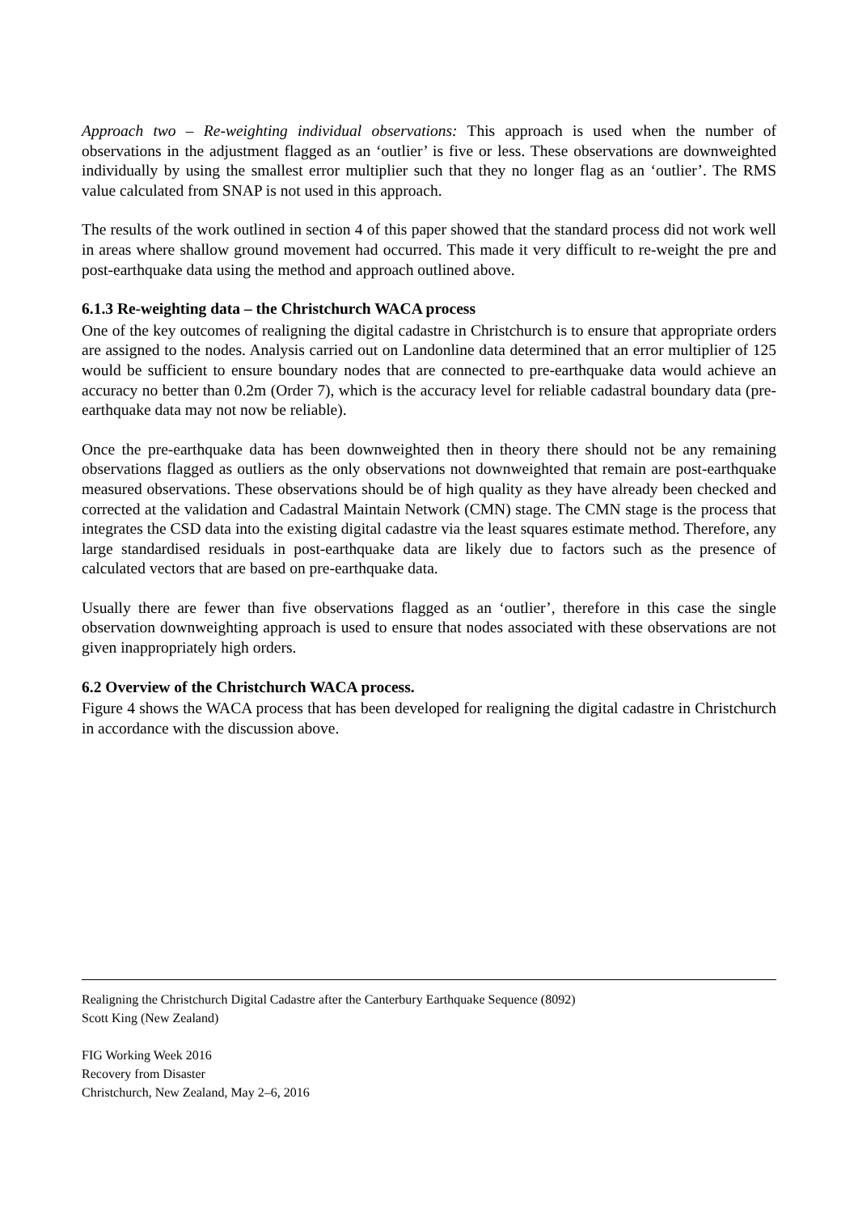Approach two – Re-weighting individual observations: This approach is used when the number of observations in the adjustment flagged as an ‘outlier’ is five or less. These observations are downweighted individually by using the smallest error multiplier such that they no longer flag as an ‘outlier’. The RMS value calculated from SNAP is not used in this approach.
The results of the work outlined in section 4 of this paper showed that the standard process did not work well in areas where shallow ground movement had occurred. This made it very difficult to re-weight the pre and post-earthquake data using the method and approach outlined above.
6.1.3 Re-weighting data – the Christchurch WACA process
One of the key outcomes of realigning the digital cadastre in Christchurch is to ensure that appropriate orders are assigned to the nodes. Analysis carried out on Landonline data determined that an error multiplier of 125 would be sufficient to ensure boundary nodes that are connected to pre-earthquake data would achieve an accuracy no better than 0.2m (Order 7), which is the accuracy level for reliable cadastral boundary data (pre-earthquake data may not now be reliable).
Once the pre-earthquake data has been downweighted then in theory there should not be any remaining observations flagged as outliers as the only observations not downweighted that remain are post-earthquake measured observations. These observations should be of high quality as they have already been checked and corrected at the validation and Cadastral Maintain Network (CMN) stage. The CMN stage is the process that integrates the CSD data into the existing digital cadastre via the least squares estimate method. Therefore, any large standardised residuals in post-earthquake data are likely due to factors such as the presence of calculated vectors that are based on pre-earthquake data.
Usually there are fewer than five observations flagged as an ‘outlier’, therefore in this case the single observation downweighting approach is used to ensure that nodes associated with these observations are not given inappropriately high orders.
6.2 Overview of the Christchurch WACA process.
Figure 4 shows the WACA process that has been developed for realigning the digital cadastre in Christchurch in accordance with the discussion above.
Realigning the Christchurch Digital Cadastre after the Canterbury Earthquake Sequence (8092)
Scott King (New Zealand)
FIG Working Week 2016
Recovery from Disaster
Christchurch, New Zealand, May 2–6, 2016